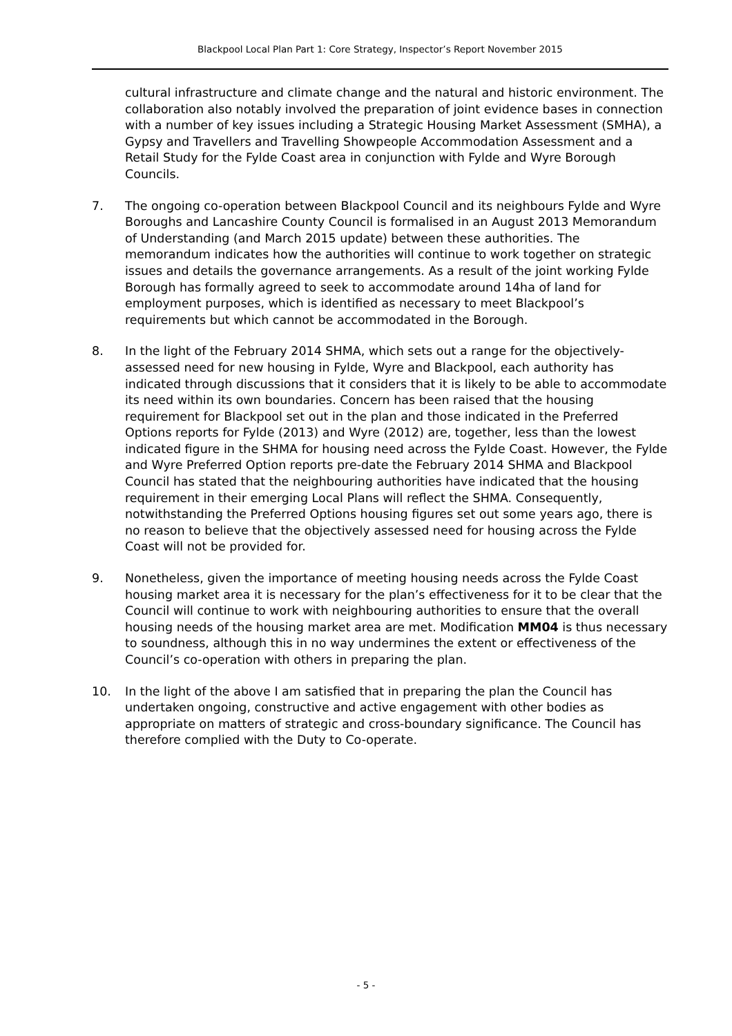Blackpool Local Plan Part 1: Core Strategy, Inspector’s Report November 2015
cultural infrastructure and climate change and the natural and historic environment. The collaboration also notably involved the preparation of joint evidence bases in connection with a number of key issues including a Strategic Housing Market Assessment (SMHA), a Gypsy and Travellers and Travelling Showpeople Accommodation Assessment and a Retail Study for the Fylde Coast area in conjunction with Fylde and Wyre Borough Councils.
7. The ongoing co-operation between Blackpool Council and its neighbours Fylde and Wyre Boroughs and Lancashire County Council is formalised in an August 2013 Memorandum of Understanding (and March 2015 update) between these authorities. The memorandum indicates how the authorities will continue to work together on strategic issues and details the governance arrangements. As a result of the joint working Fylde Borough has formally agreed to seek to accommodate around 14ha of land for employment purposes, which is identified as necessary to meet Blackpool’s requirements but which cannot be accommodated in the Borough.
8. In the light of the February 2014 SHMA, which sets out a range for the objectively-assessed need for new housing in Fylde, Wyre and Blackpool, each authority has indicated through discussions that it considers that it is likely to be able to accommodate its need within its own boundaries. Concern has been raised that the housing requirement for Blackpool set out in the plan and those indicated in the Preferred Options reports for Fylde (2013) and Wyre (2012) are, together, less than the lowest indicated figure in the SHMA for housing need across the Fylde Coast. However, the Fylde and Wyre Preferred Option reports pre-date the February 2014 SHMA and Blackpool Council has stated that the neighbouring authorities have indicated that the housing requirement in their emerging Local Plans will reflect the SHMA. Consequently, notwithstanding the Preferred Options housing figures set out some years ago, there is no reason to believe that the objectively assessed need for housing across the Fylde Coast will not be provided for.
9. Nonetheless, given the importance of meeting housing needs across the Fylde Coast housing market area it is necessary for the plan’s effectiveness for it to be clear that the Council will continue to work with neighbouring authorities to ensure that the overall housing needs of the housing market area are met. Modification MM04 is thus necessary to soundness, although this in no way undermines the extent or effectiveness of the Council’s co-operation with others in preparing the plan.
10. In the light of the above I am satisfied that in preparing the plan the Council has undertaken ongoing, constructive and active engagement with other bodies as appropriate on matters of strategic and cross-boundary significance. The Council has therefore complied with the Duty to Co-operate.
- 5 -